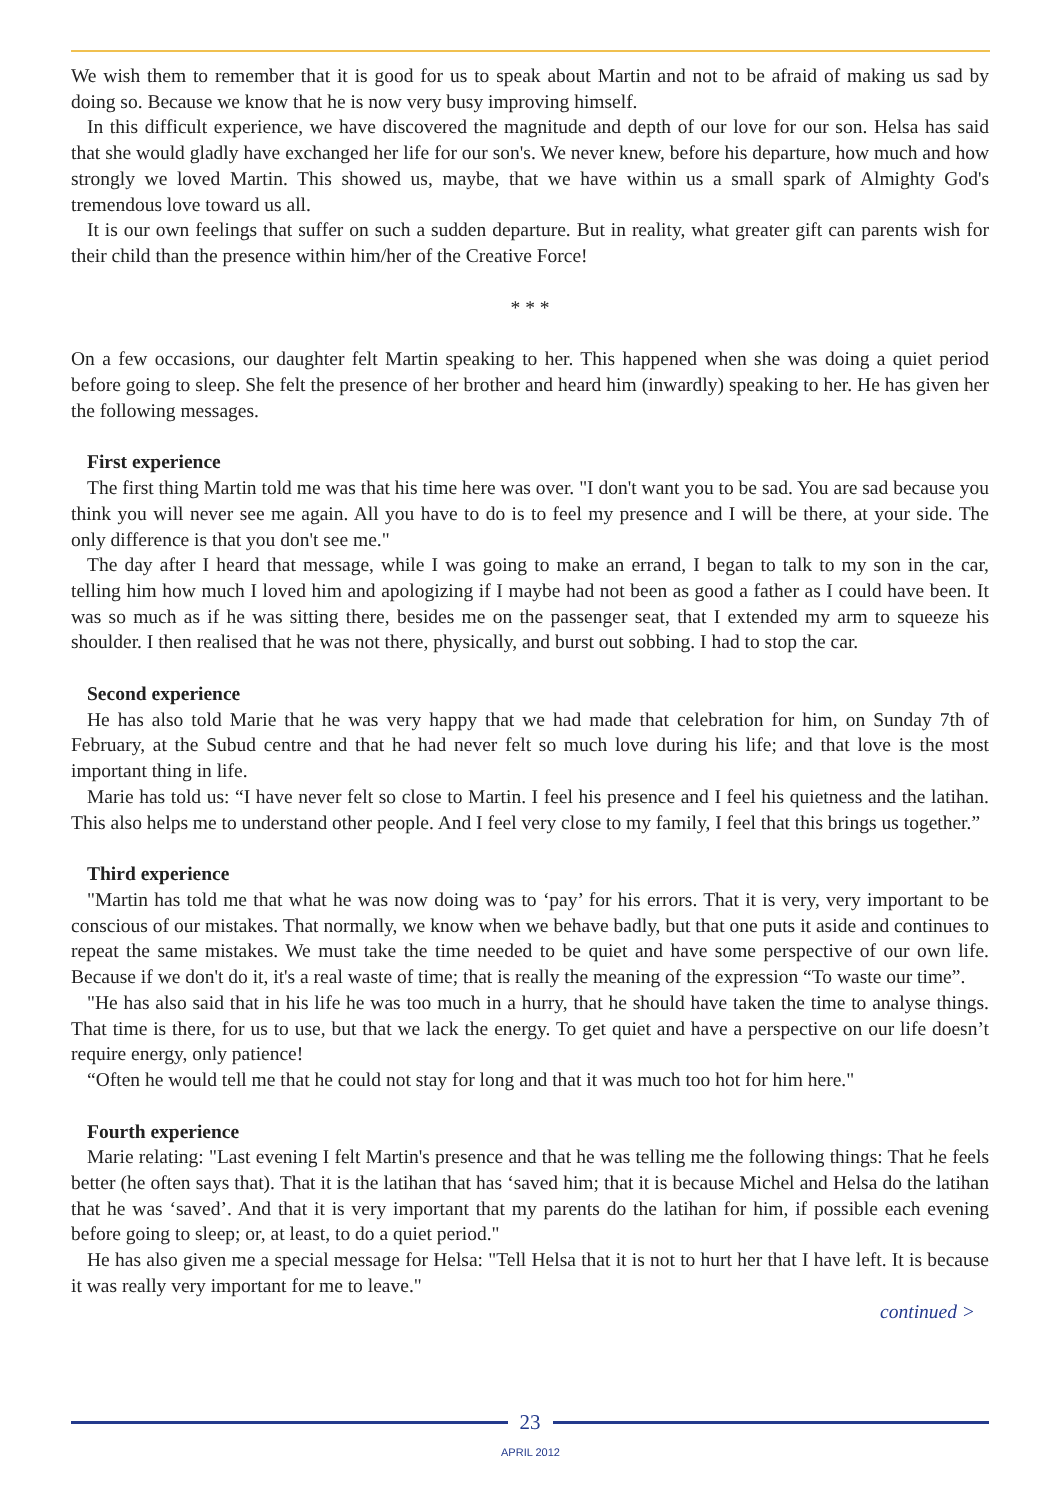We wish them to remember that it is good for us to speak about Martin and not to be afraid of making us sad by doing so. Because we know that he is now very busy improving himself.
In this difficult experience, we have discovered the magnitude and depth of our love for our son. Helsa has said that she would gladly have exchanged her life for our son's. We never knew, before his departure, how much and how strongly we loved Martin. This showed us, maybe, that we have within us a small spark of Almighty God's tremendous love toward us all.
It is our own feelings that suffer on such a sudden departure. But in reality, what greater gift can parents wish for their child than the presence within him/her of the Creative Force!
* * *
On a few occasions, our daughter felt Martin speaking to her. This happened when she was doing a quiet period before going to sleep. She felt the presence of her brother and heard him (inwardly) speaking to her. He has given her the following messages.
First experience
The first thing Martin told me was that his time here was over. "I don't want you to be sad. You are sad because you think you will never see me again. All you have to do is to feel my presence and I will be there, at your side. The only difference is that you don't see me."
The day after I heard that message, while I was going to make an errand, I began to talk to my son in the car, telling him how much I loved him and apologizing if I maybe had not been as good a father as I could have been. It was so much as if he was sitting there, besides me on the passenger seat, that I extended my arm to squeeze his shoulder. I then realised that he was not there, physically, and burst out sobbing. I had to stop the car.
Second experience
He has also told Marie that he was very happy that we had made that celebration for him, on Sunday 7th of February, at the Subud centre and that he had never felt so much love during his life; and that love is the most important thing in life.
Marie has told us: “I have never felt so close to Martin. I feel his presence and I feel his quietness and the latihan. This also helps me to understand other people. And I feel very close to my family, I feel that this brings us together.”
Third experience
"Martin has told me that what he was now doing was to ‘pay’ for his errors. That it is very, very important to be conscious of our mistakes. That normally, we know when we behave badly, but that one puts it aside and continues to repeat the same mistakes. We must take the time needed to be quiet and have some perspective of our own life. Because if we don't do it, it's a real waste of time; that is really the meaning of the expression “To waste our time”.
"He has also said that in his life he was too much in a hurry, that he should have taken the time to analyse things. That time is there, for us to use, but that we lack the energy. To get quiet and have a perspective on our life doesn’t require energy, only patience!
“Often he would tell me that he could not stay for long and that it was much too hot for him here."
Fourth experience
Marie relating: "Last evening I felt Martin's presence and that he was telling me the following things: That he feels better (he often says that). That it is the latihan that has ‘saved him; that it is because Michel and Helsa do the latihan that he was ‘saved’. And that it is very important that my parents do the latihan for him, if possible each evening before going to sleep; or, at least, to do a quiet period."
He has also given me a special message for Helsa: "Tell Helsa that it is not to hurt her that I have left. It is because it was really very important for me to leave."
continued >
23
APRIL 2012